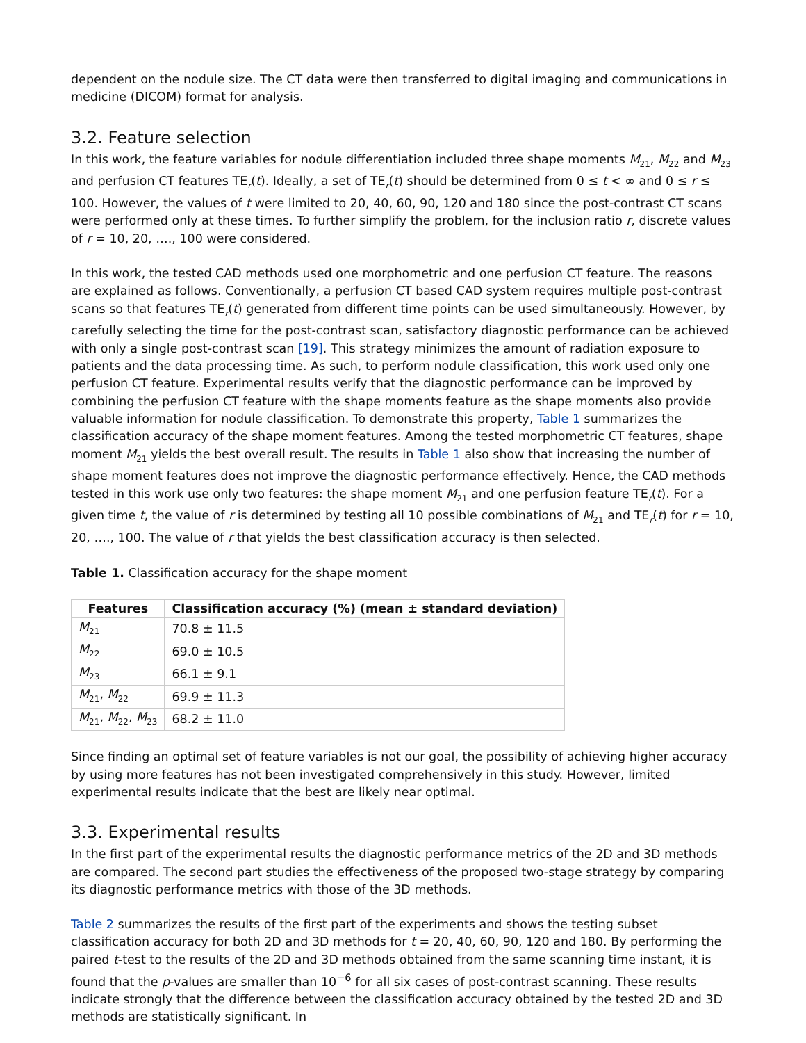dependent on the nodule size. The CT data were then transferred to digital imaging and communications in medicine (DICOM) format for analysis.
3.2. Feature selection
In this work, the feature variables for nodule differentiation included three shape moments M<sub>21</sub>, M<sub>22</sub> and M<sub>23</sub> and perfusion CT features TE<sub>r</sub>(t). Ideally, a set of TE<sub>r</sub>(t) should be determined from 0 ≤ t < ∞ and 0 ≤ r ≤ 100. However, the values of t were limited to 20, 40, 60, 90, 120 and 180 since the post-contrast CT scans were performed only at these times. To further simplify the problem, for the inclusion ratio r, discrete values of r = 10, 20, …., 100 were considered.
In this work, the tested CAD methods used one morphometric and one perfusion CT feature. The reasons are explained as follows. Conventionally, a perfusion CT based CAD system requires multiple post-contrast scans so that features TE<sub>r</sub>(t) generated from different time points can be used simultaneously. However, by carefully selecting the time for the post-contrast scan, satisfactory diagnostic performance can be achieved with only a single post-contrast scan [19]. This strategy minimizes the amount of radiation exposure to patients and the data processing time. As such, to perform nodule classification, this work used only one perfusion CT feature. Experimental results verify that the diagnostic performance can be improved by combining the perfusion CT feature with the shape moments feature as the shape moments also provide valuable information for nodule classification. To demonstrate this property, Table 1 summarizes the classification accuracy of the shape moment features. Among the tested morphometric CT features, shape moment M<sub>21</sub> yields the best overall result. The results in Table 1 also show that increasing the number of shape moment features does not improve the diagnostic performance effectively. Hence, the CAD methods tested in this work use only two features: the shape moment M<sub>21</sub> and one perfusion feature TE<sub>r</sub>(t). For a given time t, the value of r is determined by testing all 10 possible combinations of M<sub>21</sub> and TE<sub>r</sub>(t) for r = 10, 20, …., 100. The value of r that yields the best classification accuracy is then selected.
Table 1. Classification accuracy for the shape moment
| Features | Classification accuracy (%) (mean ± standard deviation) |
| --- | --- |
| M<sub>21</sub> | 70.8 ± 11.5 |
| M<sub>22</sub> | 69.0 ± 10.5 |
| M<sub>23</sub> | 66.1 ± 9.1 |
| M<sub>21</sub>, M<sub>22</sub> | 69.9 ± 11.3 |
| M<sub>21</sub>, M<sub>22</sub>, M<sub>23</sub> | 68.2 ± 11.0 |
Since finding an optimal set of feature variables is not our goal, the possibility of achieving higher accuracy by using more features has not been investigated comprehensively in this study. However, limited experimental results indicate that the best are likely near optimal.
3.3. Experimental results
In the first part of the experimental results the diagnostic performance metrics of the 2D and 3D methods are compared. The second part studies the effectiveness of the proposed two-stage strategy by comparing its diagnostic performance metrics with those of the 3D methods.
Table 2 summarizes the results of the first part of the experiments and shows the testing subset classification accuracy for both 2D and 3D methods for t = 20, 40, 60, 90, 120 and 180. By performing the paired t-test to the results of the 2D and 3D methods obtained from the same scanning time instant, it is found that the p-values are smaller than 10<sup>−6</sup> for all six cases of post-contrast scanning. These results indicate strongly that the difference between the classification accuracy obtained by the tested 2D and 3D methods are statistically significant. In